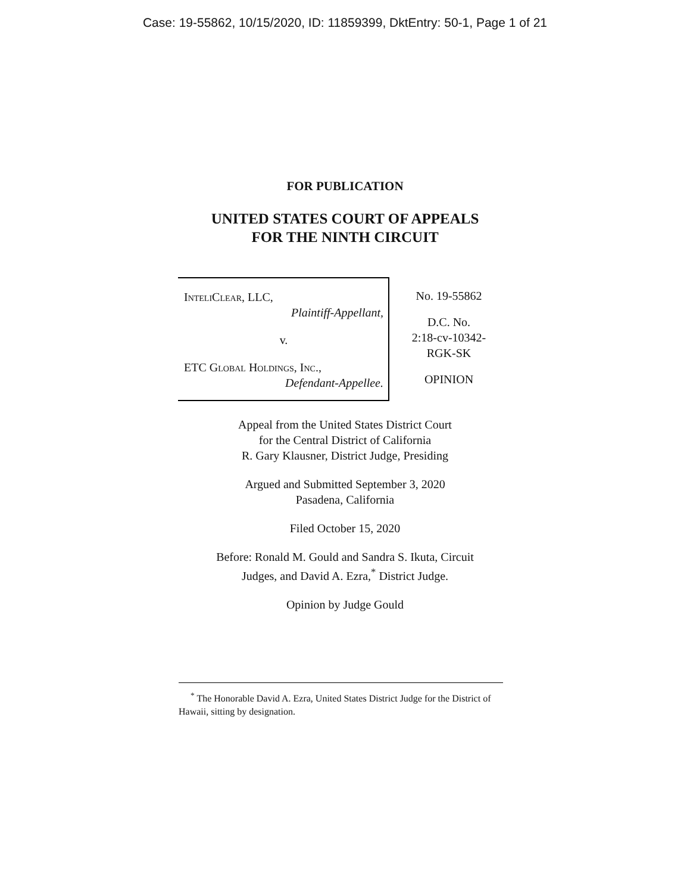Case: 19-55862, 10/15/2020, ID: 11859399, DktEntry: 50-1, Page 1 of 21
FOR PUBLICATION
UNITED STATES COURT OF APPEALS
FOR THE NINTH CIRCUIT
InteliClear, LLC,
Plaintiff-Appellant,
v.
ETC Global Holdings, Inc.,
Defendant-Appellee.
No. 19-55862
D.C. No.
2:18-cv-10342-
RGK-SK
OPINION
Appeal from the United States District Court
for the Central District of California
R. Gary Klausner, District Judge, Presiding
Argued and Submitted September 3, 2020
Pasadena, California
Filed October 15, 2020
Before: Ronald M. Gould and Sandra S. Ikuta, Circuit
Judges, and David A. Ezra,<sup>*</sup> District Judge.
Opinion by Judge Gould
<sup>*</sup> The Honorable David A. Ezra, United States District Judge for the District of Hawaii, sitting by designation.